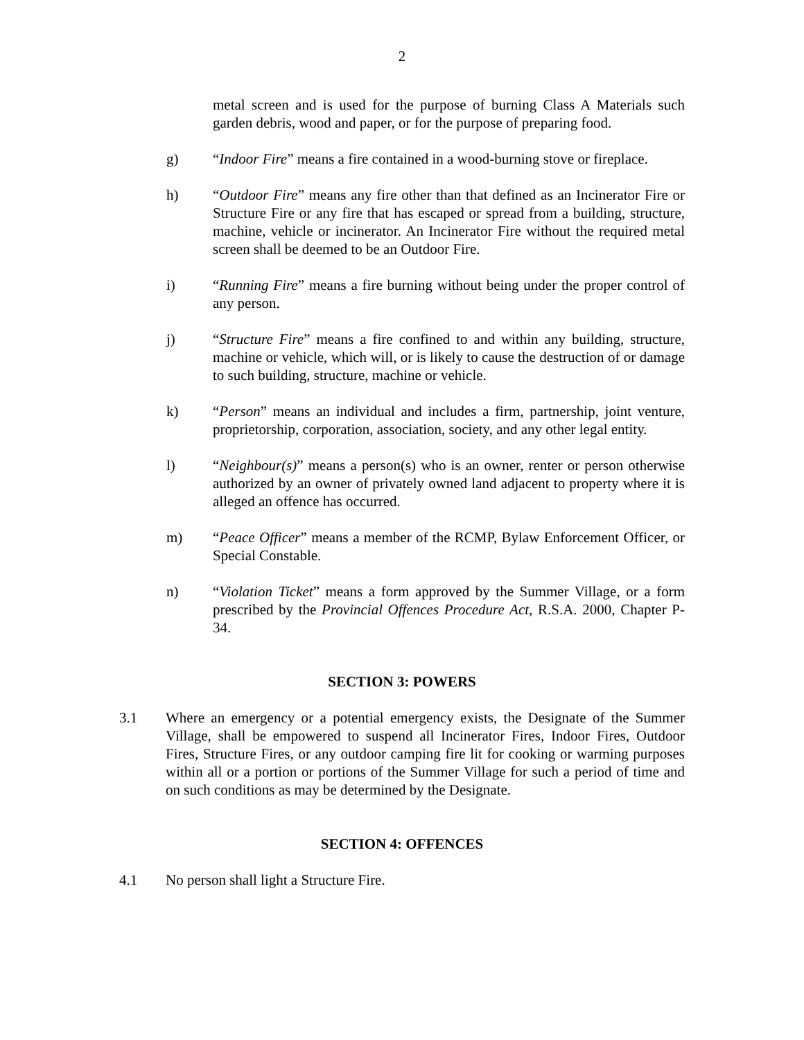2
metal screen and is used for the purpose of burning Class A Materials such garden debris, wood and paper, or for the purpose of preparing food.
g) “Indoor Fire” means a fire contained in a wood-burning stove or fireplace.
h) “Outdoor Fire” means any fire other than that defined as an Incinerator Fire or Structure Fire or any fire that has escaped or spread from a building, structure, machine, vehicle or incinerator. An Incinerator Fire without the required metal screen shall be deemed to be an Outdoor Fire.
i) “Running Fire” means a fire burning without being under the proper control of any person.
j) “Structure Fire” means a fire confined to and within any building, structure, machine or vehicle, which will, or is likely to cause the destruction of or damage to such building, structure, machine or vehicle.
k) “Person” means an individual and includes a firm, partnership, joint venture, proprietorship, corporation, association, society, and any other legal entity.
l) “Neighbour(s)” means a person(s) who is an owner, renter or person otherwise authorized by an owner of privately owned land adjacent to property where it is alleged an offence has occurred.
m) “Peace Officer” means a member of the RCMP, Bylaw Enforcement Officer, or Special Constable.
n) “Violation Ticket” means a form approved by the Summer Village, or a form prescribed by the Provincial Offences Procedure Act, R.S.A. 2000, Chapter P-34.
SECTION 3: POWERS
3.1 Where an emergency or a potential emergency exists, the Designate of the Summer Village, shall be empowered to suspend all Incinerator Fires, Indoor Fires, Outdoor Fires, Structure Fires, or any outdoor camping fire lit for cooking or warming purposes within all or a portion or portions of the Summer Village for such a period of time and on such conditions as may be determined by the Designate.
SECTION 4: OFFENCES
4.1 No person shall light a Structure Fire.